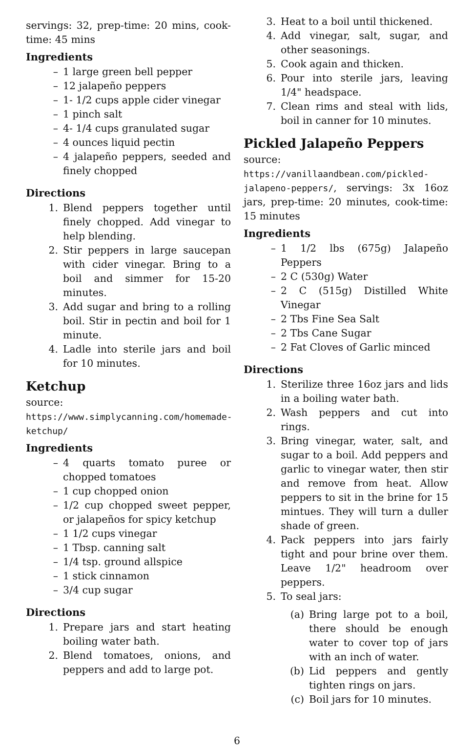servings: 32, prep-time: 20 mins, cook-time: 45 mins
Ingredients
– 1 large green bell pepper
– 12 jalapeño peppers
– 1- 1/2 cups apple cider vinegar
– 1 pinch salt
– 4- 1/4 cups granulated sugar
– 4 ounces liquid pectin
– 4 jalapeño peppers, seeded and finely chopped
Directions
1. Blend peppers together until finely chopped. Add vinegar to help blending.
2. Stir peppers in large saucepan with cider vinegar. Bring to a boil and simmer for 15-20 minutes.
3. Add sugar and bring to a rolling boil. Stir in pectin and boil for 1 minute.
4. Ladle into sterile jars and boil for 10 minutes.
Ketchup
source: https://www.simplycanning.com/homemade-ketchup/
Ingredients
– 4 quarts tomato puree or chopped tomatoes
– 1 cup chopped onion
– 1/2 cup chopped sweet pepper, or jalapeños for spicy ketchup
– 1 1/2 cups vinegar
– 1 Tbsp. canning salt
– 1/4 tsp. ground allspice
– 1 stick cinnamon
– 3/4 cup sugar
Directions
1. Prepare jars and start heating boiling water bath.
2. Blend tomatoes, onions, and peppers and add to large pot.
3. Heat to a boil until thickened.
4. Add vinegar, salt, sugar, and other seasonings.
5. Cook again and thicken.
6. Pour into sterile jars, leaving 1/4" headspace.
7. Clean rims and steal with lids, boil in canner for 10 minutes.
Pickled Jalapeño Peppers
source: https://vanillaandbean.com/pickled-jalapeno-peppers/, servings: 3x 16oz jars, prep-time: 20 minutes, cook-time: 15 minutes
Ingredients
– 1 1/2 lbs (675g) Jalapeño Peppers
– 2 C (530g) Water
– 2 C (515g) Distilled White Vinegar
– 2 Tbs Fine Sea Salt
– 2 Tbs Cane Sugar
– 2 Fat Cloves of Garlic minced
Directions
1. Sterilize three 16oz jars and lids in a boiling water bath.
2. Wash peppers and cut into rings.
3. Bring vinegar, water, salt, and sugar to a boil. Add peppers and garlic to vinegar water, then stir and remove from heat. Allow peppers to sit in the brine for 15 mintues. They will turn a duller shade of green.
4. Pack peppers into jars fairly tight and pour brine over them. Leave 1/2" headroom over peppers.
5. To seal jars:
(a) Bring large pot to a boil, there should be enough water to cover top of jars with an inch of water.
(b) Lid peppers and gently tighten rings on jars.
(c) Boil jars for 10 minutes.
6